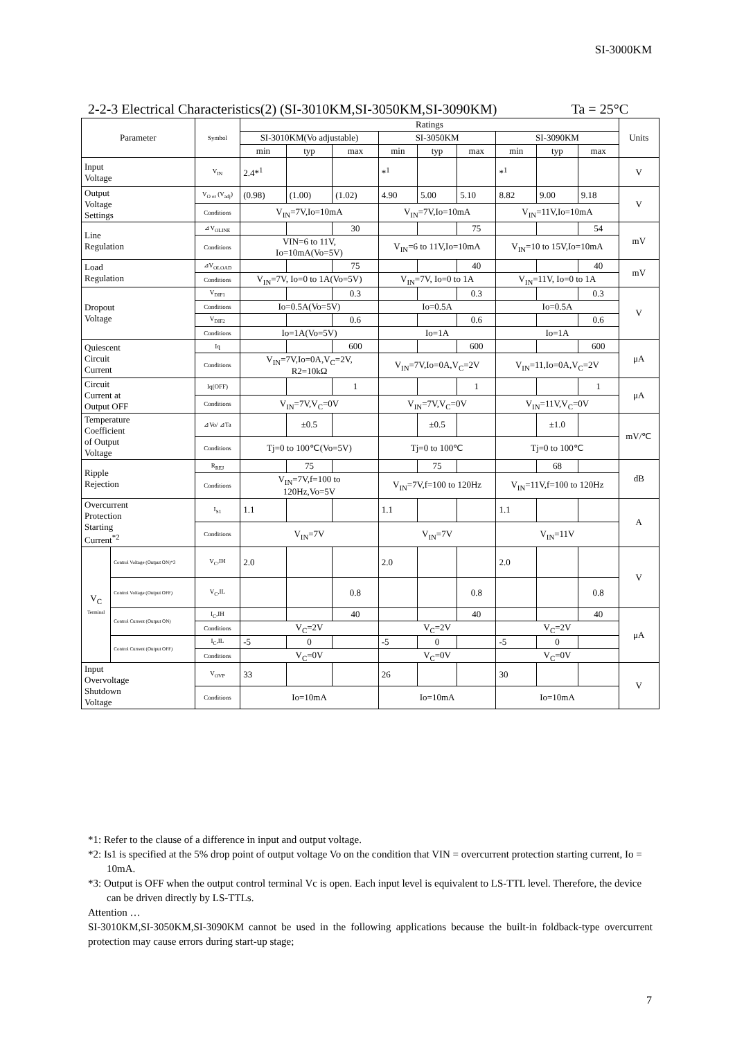SI-3000KM
2-2-3 Electrical Characteristics(2) (SI-3010KM,SI-3050KM,SI-3090KM) Ta = 25°C
| Parameter | | Symbol | Ratings | | | | | | | | | Units |
| --- | --- | --- | --- | --- | --- | --- | --- | --- | --- | --- | --- | --- |
| | | | SI-3010KM(Vo adjustable) | | | SI-3050KM | | | SI-3090KM | | | |
| | | | min | typ | max | min | typ | max | min | typ | max | |
| Input Voltage | | V<sub>IN</sub> | 2.4*<sup>1</sup> | | | *<sup>1</sup> | | | *<sup>1</sup> | | | V |
| Output Voltage Settings | | V<sub>O or</sub> (V<sub>adj</sub>) | (0.98) | (1.00) | (1.02) | 4.90 | 5.00 | 5.10 | 8.82 | 9.00 | 9.18 | V |
| | | Conditions | V<sub>IN</sub>=7V,Io=10mA | | | V<sub>IN</sub>=7V,Io=10mA | | | V<sub>IN</sub>=11V,Io=10mA | | | |
| Line Regulation | | ⊿V<sub>OLINE</sub> | | | 30 | | | 75 | | | 54 | mV |
| | | Conditions | VIN=6 to 11V, Io=10mA(Vo=5V) | | | V<sub>IN</sub>=6 to 11V,Io=10mA | | | V<sub>IN</sub>=10 to 15V,Io=10mA | | | |
| Load Regulation | | ⊿V<sub>OLOAD</sub> | | | 75 | | | 40 | | | 40 | mV |
| | | Conditions | V<sub>IN</sub>=7V, Io=0 to 1A(Vo=5V) | | | V<sub>IN</sub>=7V, Io=0 to 1A | | | V<sub>IN</sub>=11V, Io=0 to 1A | | | |
| Dropout Voltage | | V<sub>DIF1</sub> | | | 0.3 | | | 0.3 | | | 0.3 | V |
| | | Conditions | Io=0.5A(Vo=5V) | | | Io=0.5A | | | Io=0.5A | | | |
| | | V<sub>DIF2</sub> | | | 0.6 | | | 0.6 | | | 0.6 | |
| | | Conditions | Io=1A(Vo=5V) | | | Io=1A | | | Io=1A | | | |
| Quiescent Circuit Current | | Iq | | | 600 | | | 600 | | | 600 | μA |
| | | Conditions | V<sub>IN</sub>=7V,Io=0A,V<sub>C</sub>=2V, R2=10kΩ | | | V<sub>IN</sub>=7V,Io=0A,V<sub>C</sub>=2V | | | V<sub>IN</sub>=11,Io=0A,V<sub>C</sub>=2V | | | |
| Circuit Current at Output OFF | | Iq(OFF) | | | 1 | | | 1 | | | 1 | μA |
| | | Conditions | V<sub>IN</sub>=7V,V<sub>C</sub>=0V | | | V<sub>IN</sub>=7V,V<sub>C</sub>=0V | | | V<sub>IN</sub>=11V,V<sub>C</sub>=0V | | | |
| Temperature Coefficient of Output Voltage | | ⊿Vo/ ⊿Ta | | ±0.5 | | | ±0.5 | | | ±1.0 | | mV/℃ |
| | | Conditions | Tj=0 to 100℃(Vo=5V) | | | Tj=0 to 100℃ | | | Tj=0 to 100℃ | | | |
| Ripple Rejection | | R<sub>REJ</sub> | | 75 | | | 75 | | | 68 | | dB |
| | | Conditions | V<sub>IN</sub>=7V,f=100 to 120Hz,Vo=5V | | | V<sub>IN</sub>=7V,f=100 to 120Hz | | | V<sub>IN</sub>=11V,f=100 to 120Hz | | | |
| Overcurrent Protection Starting Current<sup>*2</sup> | | I<sub>S1</sub> | 1.1 | | | 1.1 | | | 1.1 | | | A |
| | | Conditions | V<sub>IN</sub>=7V | | | V<sub>IN</sub>=7V | | | V<sub>IN</sub>=11V | | | |
| V<sub>C</sub> Terminal | Control Voltage (Output ON)*3 | V<sub>C</sub>,IH | 2.0 | | | 2.0 | | | 2.0 | | | V |
| | Control Voltage (Output OFF) | V<sub>C</sub>,IL | | | 0.8 | | | 0.8 | | | 0.8 | |
| | Control Current (Output ON) | I<sub>C</sub>,IH | | | 40 | | | 40 | | | 40 | μA |
| | | Conditions | V<sub>C</sub>=2V | | | V<sub>C</sub>=2V | | | V<sub>C</sub>=2V | | | |
| | Control Current (Output OFF) | I<sub>C</sub>,IL | -5 | 0 | | -5 | 0 | | -5 | 0 | | |
| | | Conditions | V<sub>C</sub>=0V | | | V<sub>C</sub>=0V | | | V<sub>C</sub>=0V | | | |
| Input Overvoltage Shutdown Voltage | | V<sub>OVP</sub> | 33 | | | 26 | | | 30 | | | V |
| | | Conditions | Io=10mA | | | Io=10mA | | | Io=10mA | | | |
*1: Refer to the clause of a difference in input and output voltage.
*2: Is1 is specified at the 5% drop point of output voltage Vo on the condition that VIN = overcurrent protection starting current, Io = 10mA.
*3: Output is OFF when the output control terminal Vc is open. Each input level is equivalent to LS-TTL level. Therefore, the device can be driven directly by LS-TTLs.
Attention …
SI-3010KM,SI-3050KM,SI-3090KM cannot be used in the following applications because the built-in foldback-type overcurrent protection may cause errors during start-up stage;
7